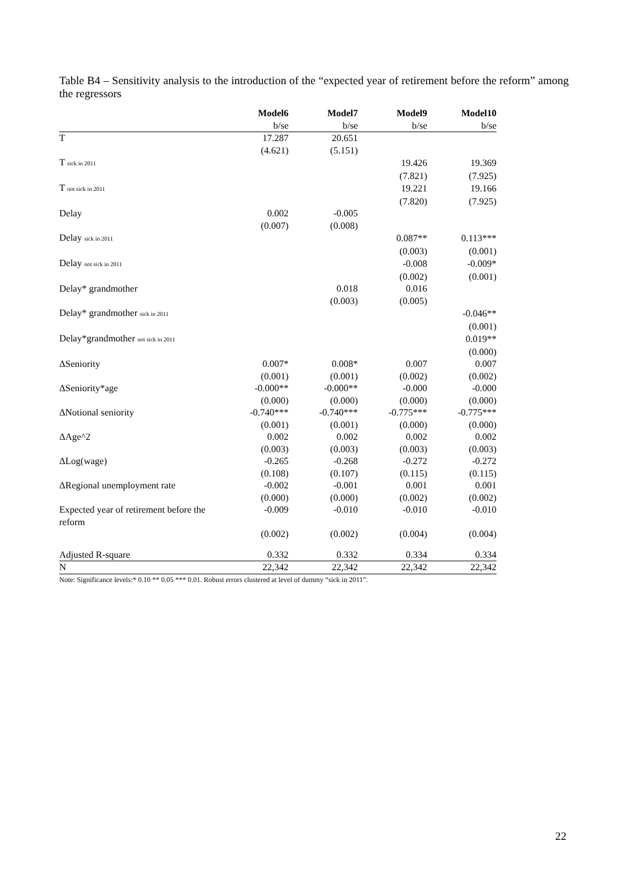Table B4 – Sensitivity analysis to the introduction of the “expected year of retirement before the reform” among the regressors
| | Model6 | Model7 | Model9 | Model10 |
| --- | --- | --- | --- | --- |
| | b/se | b/se | b/se | b/se |
| T | 17.287 | 20.651 | | |
| | (4.621) | (5.151) | | |
| T sick in 2011 | | | 19.426 | 19.369 |
| | | | (7.821) | (7.925) |
| T not sick in 2011 | | | 19.221 | 19.166 |
| | | | (7.820) | (7.925) |
| Delay | 0.002 | -0.005 | | |
| | (0.007) | (0.008) | | |
| Delay sick in 2011 | | | 0.087** | 0.113*** |
| | | | (0.003) | (0.001) |
| Delay not sick in 2011 | | | -0.008 | -0.009* |
| | | | (0.002) | (0.001) |
| Delay* grandmother | | 0.018 | 0.016 | |
| | | (0.003) | (0.005) | |
| Delay* grandmother sick in 2011 | | | | -0.046** |
| | | | | (0.001) |
| Delay*grandmother not sick in 2011 | | | | 0.019** |
| | | | | (0.000) |
| ΔSeniority | 0.007* | 0.008* | 0.007 | 0.007 |
| | (0.001) | (0.001) | (0.002) | (0.002) |
| ΔSeniority*age | -0.000** | -0.000** | -0.000 | -0.000 |
| | (0.000) | (0.000) | (0.000) | (0.000) |
| ΔNotional seniority | -0.740*** | -0.740*** | -0.775*** | -0.775*** |
| | (0.001) | (0.001) | (0.000) | (0.000) |
| ΔAge^2 | 0.002 | 0.002 | 0.002 | 0.002 |
| | (0.003) | (0.003) | (0.003) | (0.003) |
| ΔLog(wage) | -0.265 | -0.268 | -0.272 | -0.272 |
| | (0.108) | (0.107) | (0.115) | (0.115) |
| ΔRegional unemployment rate | -0.002 | -0.001 | 0.001 | 0.001 |
| | (0.000) | (0.000) | (0.002) | (0.002) |
| Expected year of retirement before the reform | -0.009 | -0.010 | -0.010 | -0.010 |
| | (0.002) | (0.002) | (0.004) | (0.004) |
| Adjusted R-square | 0.332 | 0.332 | 0.334 | 0.334 |
| N | 22,342 | 22,342 | 22,342 | 22,342 |
Note: Significance levels:* 0.10 ** 0.05 *** 0.01. Robust errors clustered at level of dummy “sick in 2011”.
22